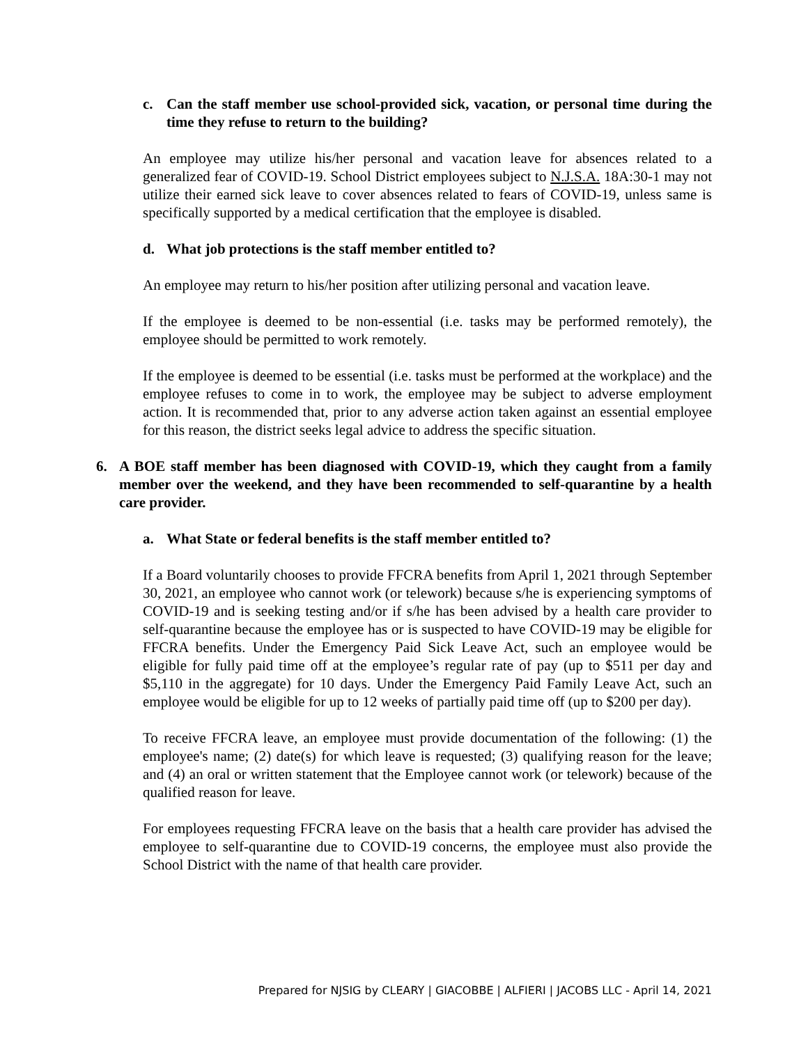c. Can the staff member use school-provided sick, vacation, or personal time during the time they refuse to return to the building?
An employee may utilize his/her personal and vacation leave for absences related to a generalized fear of COVID-19. School District employees subject to N.J.S.A. 18A:30-1 may not utilize their earned sick leave to cover absences related to fears of COVID-19, unless same is specifically supported by a medical certification that the employee is disabled.
d. What job protections is the staff member entitled to?
An employee may return to his/her position after utilizing personal and vacation leave.
If the employee is deemed to be non-essential (i.e. tasks may be performed remotely), the employee should be permitted to work remotely.
If the employee is deemed to be essential (i.e. tasks must be performed at the workplace) and the employee refuses to come in to work, the employee may be subject to adverse employment action. It is recommended that, prior to any adverse action taken against an essential employee for this reason, the district seeks legal advice to address the specific situation.
6. A BOE staff member has been diagnosed with COVID-19, which they caught from a family member over the weekend, and they have been recommended to self-quarantine by a health care provider.
a. What State or federal benefits is the staff member entitled to?
If a Board voluntarily chooses to provide FFCRA benefits from April 1, 2021 through September 30, 2021, an employee who cannot work (or telework) because s/he is experiencing symptoms of COVID-19 and is seeking testing and/or if s/he has been advised by a health care provider to self-quarantine because the employee has or is suspected to have COVID-19 may be eligible for FFCRA benefits. Under the Emergency Paid Sick Leave Act, such an employee would be eligible for fully paid time off at the employee’s regular rate of pay (up to $511 per day and $5,110 in the aggregate) for 10 days. Under the Emergency Paid Family Leave Act, such an employee would be eligible for up to 12 weeks of partially paid time off (up to $200 per day).
To receive FFCRA leave, an employee must provide documentation of the following: (1) the employee's name; (2) date(s) for which leave is requested; (3) qualifying reason for the leave; and (4) an oral or written statement that the Employee cannot work (or telework) because of the qualified reason for leave.
For employees requesting FFCRA leave on the basis that a health care provider has advised the employee to self-quarantine due to COVID-19 concerns, the employee must also provide the School District with the name of that health care provider.
Prepared for NJSIG by CLEARY | GIACOBBE | ALFIERI | JACOBS LLC - April 14, 2021